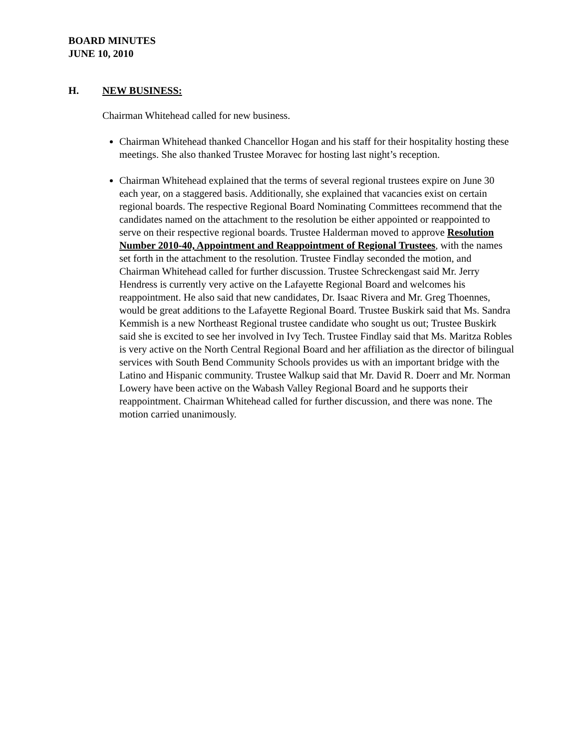BOARD MINUTES
JUNE 10, 2010
H. NEW BUSINESS:
Chairman Whitehead called for new business.
Chairman Whitehead thanked Chancellor Hogan and his staff for their hospitality hosting these meetings. She also thanked Trustee Moravec for hosting last night’s reception.
Chairman Whitehead explained that the terms of several regional trustees expire on June 30 each year, on a staggered basis. Additionally, she explained that vacancies exist on certain regional boards. The respective Regional Board Nominating Committees recommend that the candidates named on the attachment to the resolution be either appointed or reappointed to serve on their respective regional boards. Trustee Halderman moved to approve Resolution Number 2010-40, Appointment and Reappointment of Regional Trustees, with the names set forth in the attachment to the resolution. Trustee Findlay seconded the motion, and Chairman Whitehead called for further discussion. Trustee Schreckengast said Mr. Jerry Hendress is currently very active on the Lafayette Regional Board and welcomes his reappointment. He also said that new candidates, Dr. Isaac Rivera and Mr. Greg Thoennes, would be great additions to the Lafayette Regional Board. Trustee Buskirk said that Ms. Sandra Kemmish is a new Northeast Regional trustee candidate who sought us out; Trustee Buskirk said she is excited to see her involved in Ivy Tech. Trustee Findlay said that Ms. Maritza Robles is very active on the North Central Regional Board and her affiliation as the director of bilingual services with South Bend Community Schools provides us with an important bridge with the Latino and Hispanic community. Trustee Walkup said that Mr. David R. Doerr and Mr. Norman Lowery have been active on the Wabash Valley Regional Board and he supports their reappointment. Chairman Whitehead called for further discussion, and there was none. The motion carried unanimously.